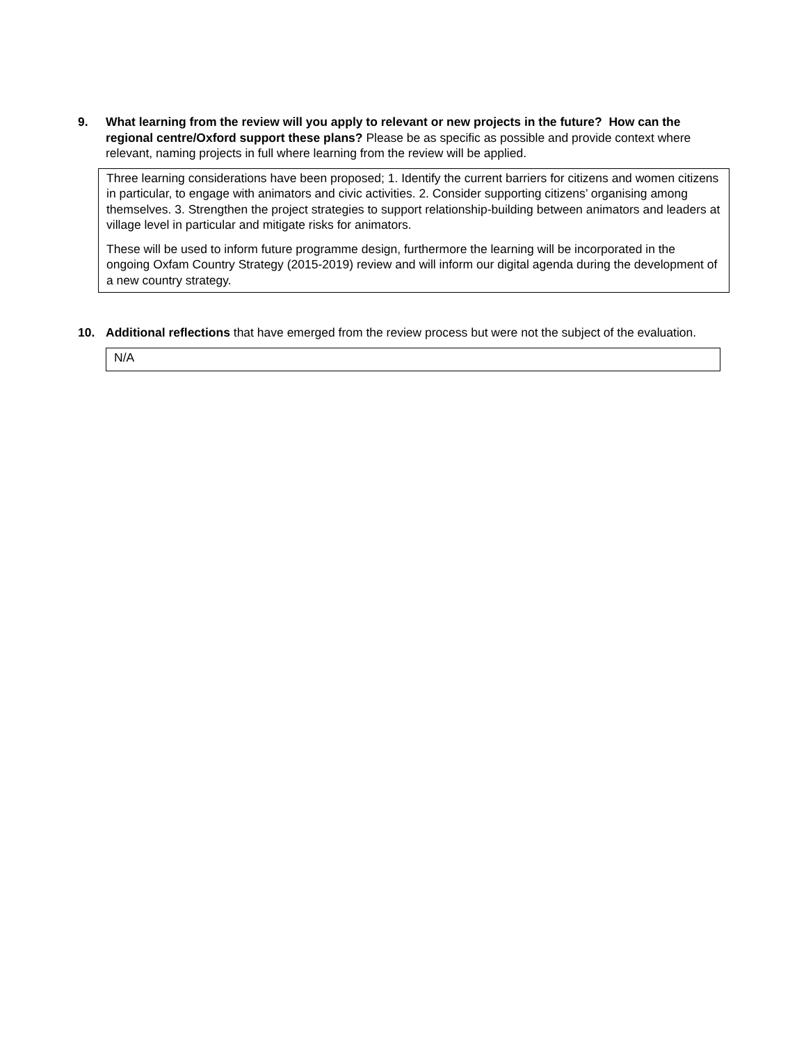9. What learning from the review will you apply to relevant or new projects in the future? How can the regional centre/Oxford support these plans? Please be as specific as possible and provide context where relevant, naming projects in full where learning from the review will be applied.
Three learning considerations have been proposed; 1. Identify the current barriers for citizens and women citizens in particular, to engage with animators and civic activities. 2. Consider supporting citizens’ organising among themselves. 3. Strengthen the project strategies to support relationship-building between animators and leaders at village level in particular and mitigate risks for animators.
These will be used to inform future programme design, furthermore the learning will be incorporated in the ongoing Oxfam Country Strategy (2015-2019) review and will inform our digital agenda during the development of a new country strategy.
10. Additional reflections that have emerged from the review process but were not the subject of the evaluation.
N/A